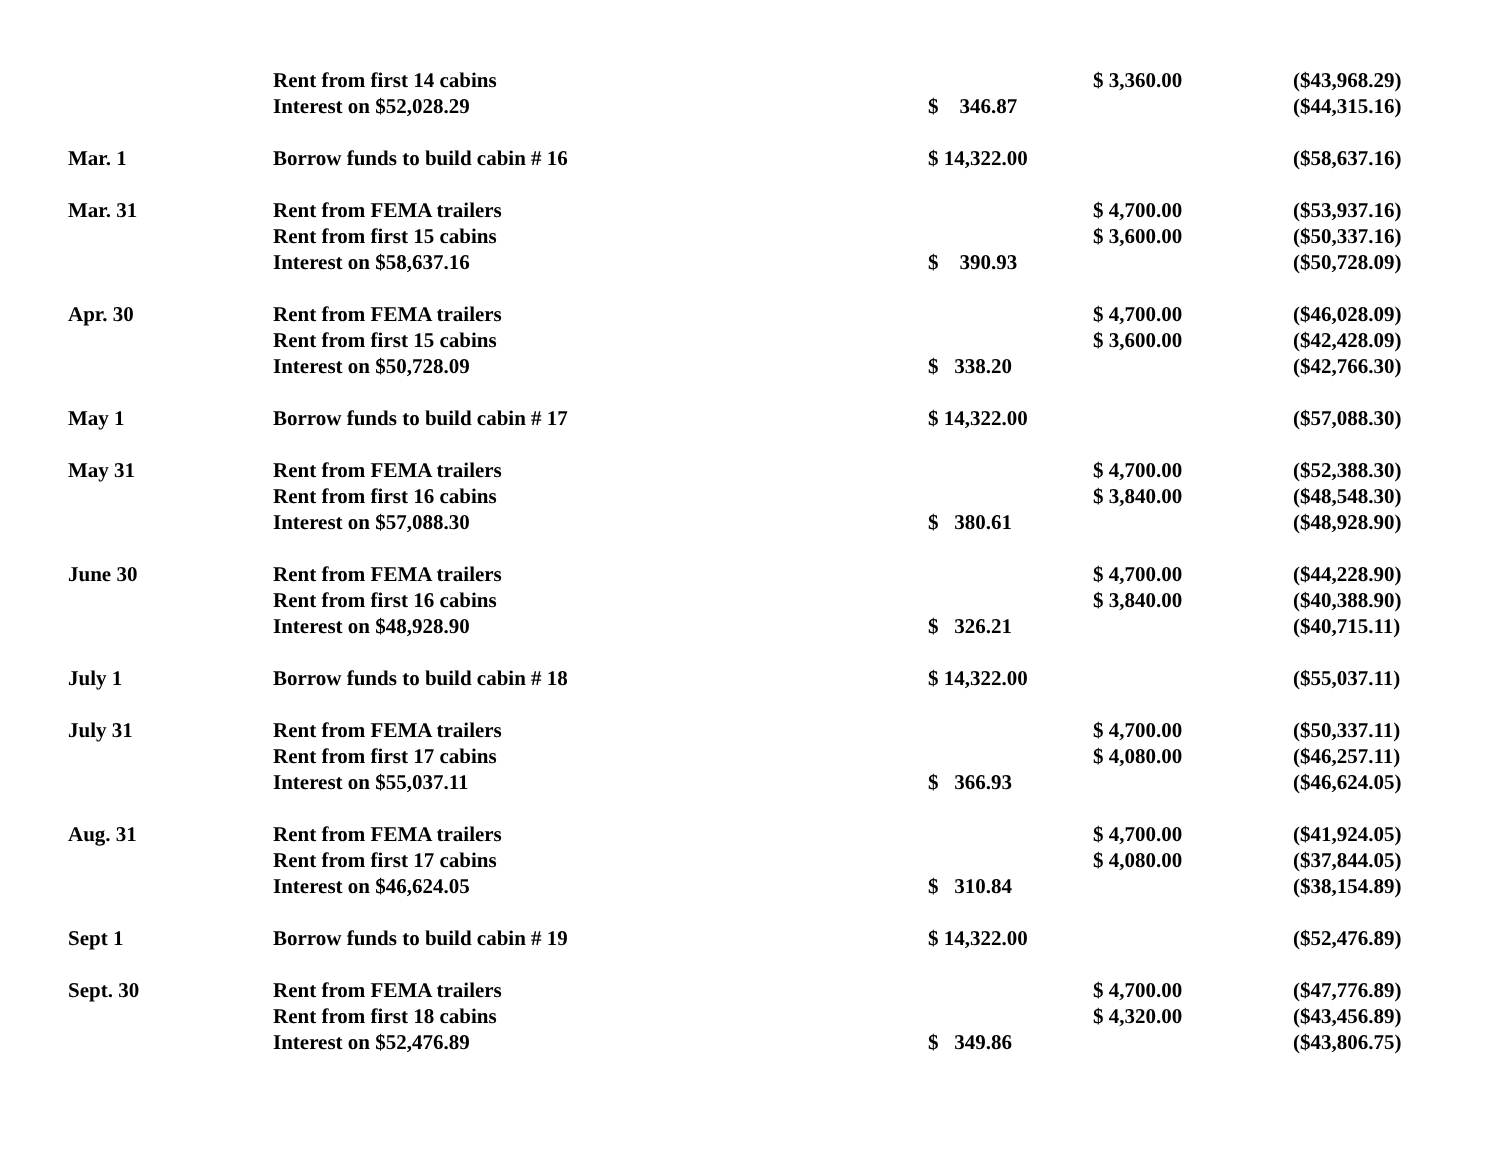| | Rent from first 14 cabins | | $ 3,360.00 | ($43,968.29) |
| | Interest on $52,028.29 | $ 346.87 | | ($44,315.16) |
| Mar. 1 | Borrow funds to build cabin # 16 | $ 14,322.00 | | ($58,637.16) |
| Mar. 31 | Rent from FEMA trailers | | $ 4,700.00 | ($53,937.16) |
| | Rent from first 15 cabins | | $ 3,600.00 | ($50,337.16) |
| | Interest on $58,637.16 | $ 390.93 | | ($50,728.09) |
| Apr. 30 | Rent from FEMA trailers | | $ 4,700.00 | ($46,028.09) |
| | Rent from first 15 cabins | | $ 3,600.00 | ($42,428.09) |
| | Interest on $50,728.09 | $ 338.20 | | ($42,766.30) |
| May 1 | Borrow funds to build cabin # 17 | $ 14,322.00 | | ($57,088.30) |
| May 31 | Rent from FEMA trailers | | $ 4,700.00 | ($52,388.30) |
| | Rent from first 16 cabins | | $ 3,840.00 | ($48,548.30) |
| | Interest on $57,088.30 | $ 380.61 | | ($48,928.90) |
| June 30 | Rent from FEMA trailers | | $ 4,700.00 | ($44,228.90) |
| | Rent from first 16 cabins | | $ 3,840.00 | ($40,388.90) |
| | Interest on $48,928.90 | $ 326.21 | | ($40,715.11) |
| July 1 | Borrow funds to build cabin # 18 | $ 14,322.00 | | ($55,037.11) |
| July 31 | Rent from FEMA trailers | | $ 4,700.00 | ($50,337.11) |
| | Rent from first 17 cabins | | $ 4,080.00 | ($46,257.11) |
| | Interest on $55,037.11 | $ 366.93 | | ($46,624.05) |
| Aug. 31 | Rent from FEMA trailers | | $ 4,700.00 | ($41,924.05) |
| | Rent from first 17 cabins | | $ 4,080.00 | ($37,844.05) |
| | Interest on $46,624.05 | $ 310.84 | | ($38,154.89) |
| Sept 1 | Borrow funds to build cabin # 19 | $ 14,322.00 | | ($52,476.89) |
| Sept. 30 | Rent from FEMA trailers | | $ 4,700.00 | ($47,776.89) |
| | Rent from first 18 cabins | | $ 4,320.00 | ($43,456.89) |
| | Interest on $52,476.89 | $ 349.86 | | ($43,806.75) |